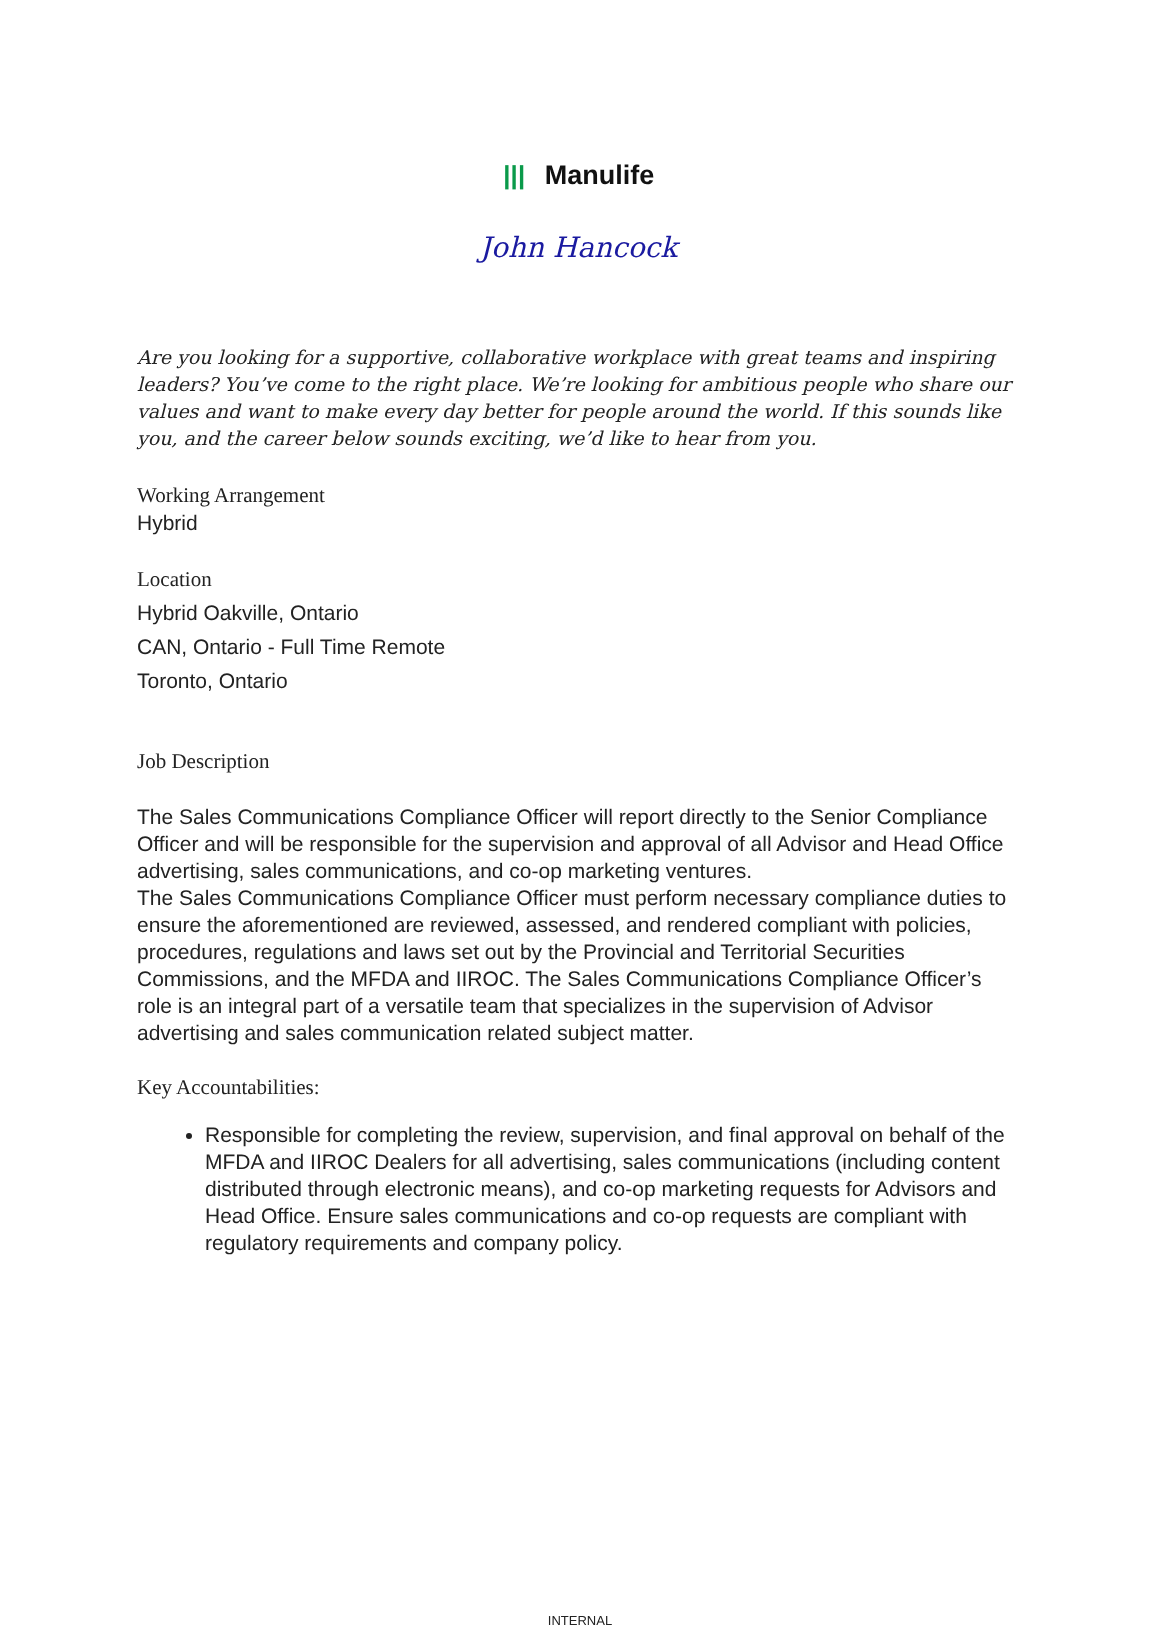||| Manulife
John Hancock
Are you looking for a supportive, collaborative workplace with great teams and inspiring leaders? You’ve come to the right place. We’re looking for ambitious people who share our values and want to make every day better for people around the world. If this sounds like you, and the career below sounds exciting, we’d like to hear from you.
Working Arrangement
Hybrid
Location
Hybrid Oakville, Ontario
CAN, Ontario - Full Time Remote
Toronto, Ontario
Job Description
The Sales Communications Compliance Officer will report directly to the Senior Compliance Officer and will be responsible for the supervision and approval of all Advisor and Head Office advertising, sales communications, and co-op marketing ventures.
The Sales Communications Compliance Officer must perform necessary compliance duties to ensure the aforementioned are reviewed, assessed, and rendered compliant with policies, procedures, regulations and laws set out by the Provincial and Territorial Securities Commissions, and the MFDA and IIROC. The Sales Communications Compliance Officer’s role is an integral part of a versatile team that specializes in the supervision of Advisor advertising and sales communication related subject matter.
Key Accountabilities:
Responsible for completing the review, supervision, and final approval on behalf of the MFDA and IIROC Dealers for all advertising, sales communications (including content distributed through electronic means), and co-op marketing requests for Advisors and Head Office. Ensure sales communications and co-op requests are compliant with regulatory requirements and company policy.
INTERNAL